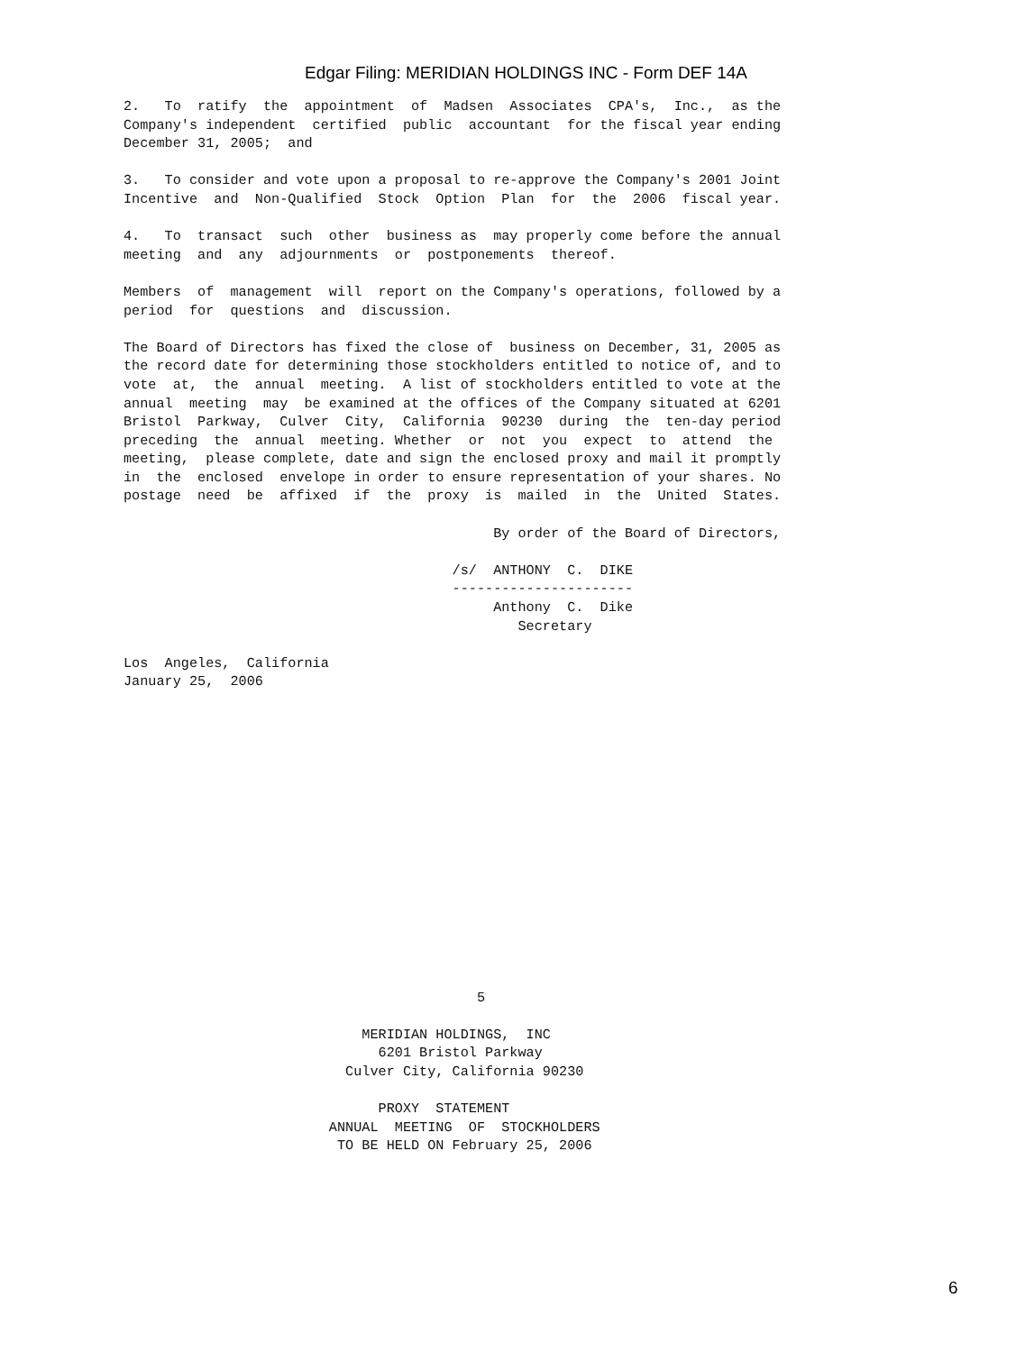Edgar Filing: MERIDIAN HOLDINGS INC - Form DEF 14A
2.   To  ratify  the  appointment  of  Madsen  Associates  CPA's,  Inc.,  as the
Company's independent  certified  public  accountant  for the fiscal year ending
December 31, 2005;  and

3.   To consider and vote upon a proposal to re-approve the Company's 2001 Joint
Incentive  and  Non-Qualified  Stock  Option  Plan  for  the  2006  fiscal year.

4.   To  transact  such  other  business as  may properly come before the annual
meeting  and  any  adjournments  or  postponements  thereof.

Members  of  management  will  report on the Company's operations, followed by a
period  for  questions  and  discussion.

The Board of Directors has fixed the close of  business on December, 31, 2005 as
the record date for determining those stockholders entitled to notice of, and to
vote  at,  the  annual  meeting.  A list of stockholders entitled to vote at the
annual  meeting  may  be examined at the offices of the Company situated at 6201
Bristol  Parkway,  Culver  City,  California  90230  during  the  ten-day period
preceding  the  annual  meeting. Whether  or  not  you  expect  to  attend  the
meeting,  please complete, date and sign the enclosed proxy and mail it promptly
in  the  enclosed  envelope in order to ensure representation of your shares. No
postage  need  be  affixed  if  the  proxy  is  mailed  in  the  United  States.

                                             By order of the Board of Directors,

                                        /s/  ANTHONY  C.  DIKE
                                        ----------------------
                                             Anthony  C.  Dike
                                                Secretary

Los  Angeles,  California
January 25,  2006
















                                           5

                             MERIDIAN HOLDINGS,  INC
                               6201 Bristol Parkway
                           Culver City, California 90230

                               PROXY  STATEMENT
                         ANNUAL  MEETING  OF  STOCKHOLDERS
                          TO BE HELD ON February 25, 2006
6